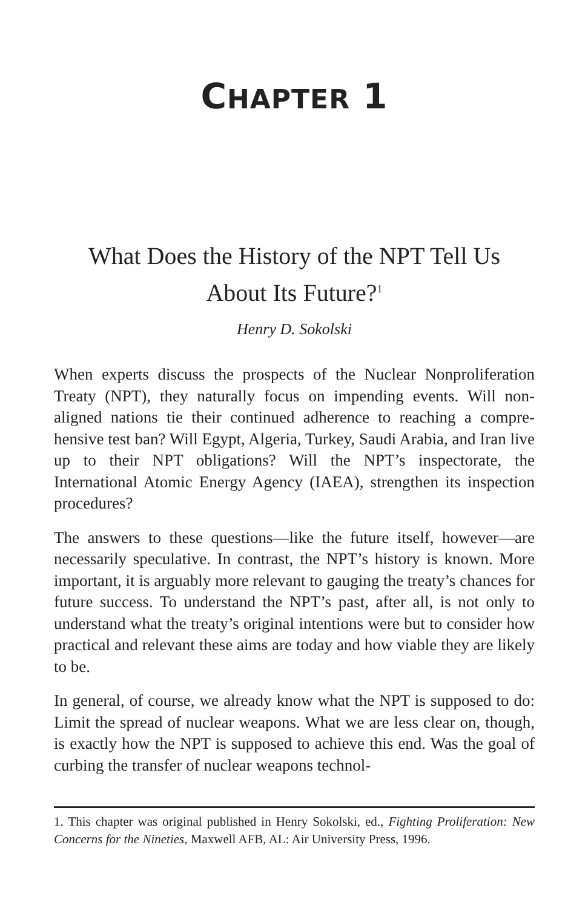CHAPTER 1
What Does the History of the NPT Tell Us
About Its Future?<sup>1</sup>
Henry D. Sokolski
When experts discuss the prospects of the Nuclear Nonproliferation Treaty (NPT), they naturally focus on impending events. Will non-aligned nations tie their continued adherence to reaching a compre­hensive test ban? Will Egypt, Algeria, Turkey, Saudi Arabia, and Iran live up to their NPT obligations? Will the NPT’s inspectorate, the International Atomic Energy Agency (IAEA), strengthen its in­spection procedures?
The answers to these questions—like the future itself, however—are necessarily speculative. In contrast, the NPT’s history is known. More important, it is arguably more relevant to gauging the treaty’s chances for future success. To understand the NPT’s past, after all, is not only to understand what the treaty’s original intentions were but to consider how practical and relevant these aims are today and how viable they are likely to be.
In general, of course, we already know what the NPT is supposed to do: Limit the spread of nuclear weapons. What we are less clear on, though, is exactly how the NPT is supposed to achieve this end. Was the goal of curbing the transfer of nuclear weapons technol-
1. This chapter was original published in Henry Sokolski, ed., Fighting Pro­liferation: New Concerns for the Nineties, Maxwell AFB, AL: Air University Press, 1996.